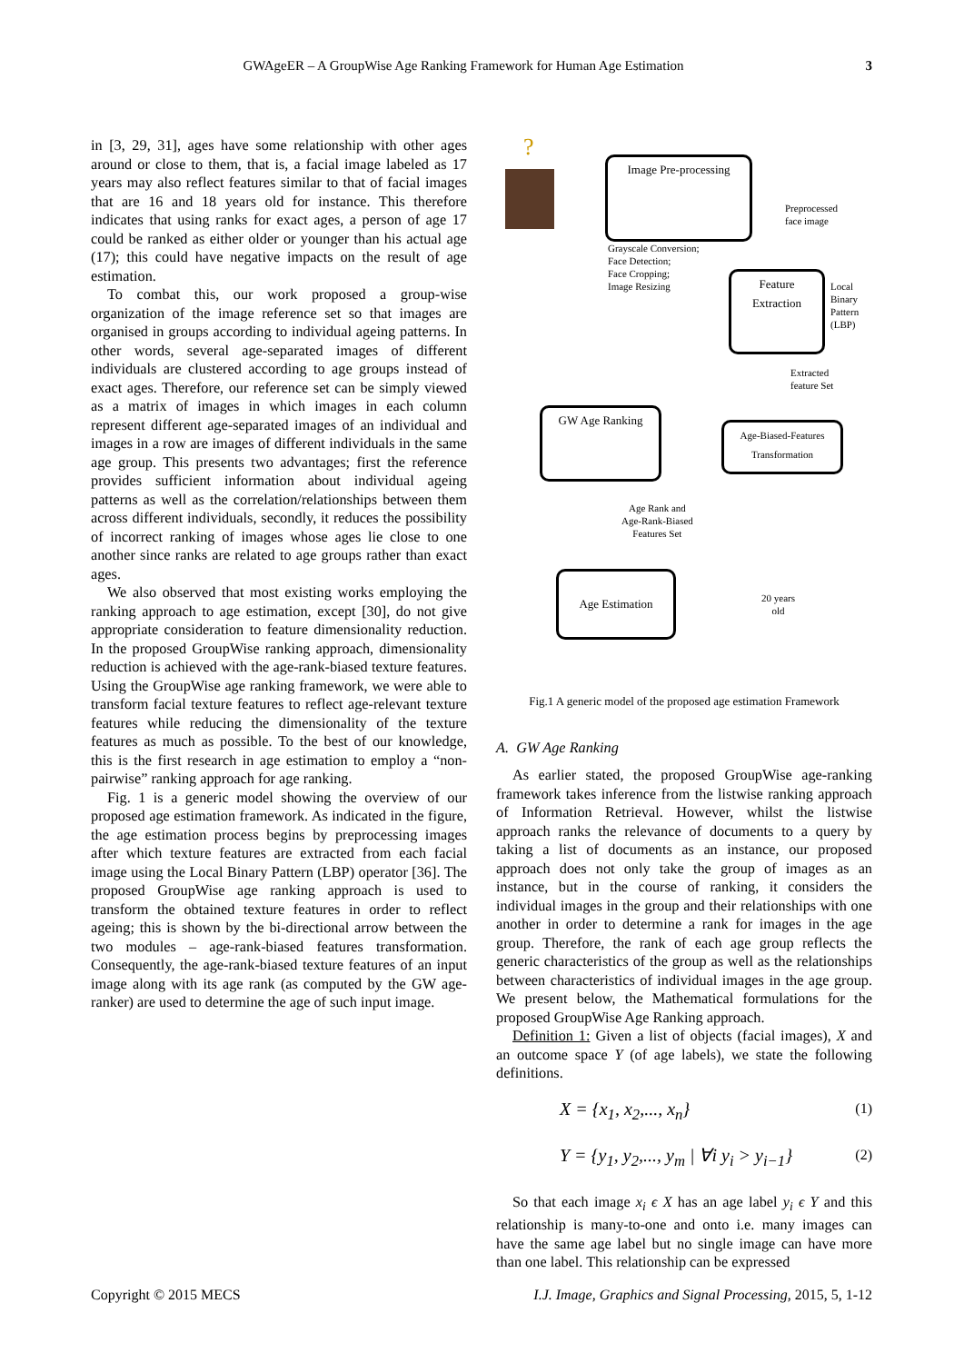GWAgeER – A GroupWise Age Ranking Framework for Human Age Estimation 3
in [3, 29, 31], ages have some relationship with other ages around or close to them, that is, a facial image labeled as 17 years may also reflect features similar to that of facial images that are 16 and 18 years old for instance. This therefore indicates that using ranks for exact ages, a person of age 17 could be ranked as either older or younger than his actual age (17); this could have negative impacts on the result of age estimation.
To combat this, our work proposed a group-wise organization of the image reference set so that images are organised in groups according to individual ageing patterns. In other words, several age-separated images of different individuals are clustered according to age groups instead of exact ages. Therefore, our reference set can be simply viewed as a matrix of images in which images in each column represent different age-separated images of an individual and images in a row are images of different individuals in the same age group. This presents two advantages; first the reference provides sufficient information about individual ageing patterns as well as the correlation/relationships between them across different individuals, secondly, it reduces the possibility of incorrect ranking of images whose ages lie close to one another since ranks are related to age groups rather than exact ages.
We also observed that most existing works employing the ranking approach to age estimation, except [30], do not give appropriate consideration to feature dimensionality reduction. In the proposed GroupWise ranking approach, dimensionality reduction is achieved with the age-rank-biased texture features. Using the GroupWise age ranking framework, we were able to transform facial texture features to reflect age-relevant texture features while reducing the dimensionality of the texture features as much as possible. To the best of our knowledge, this is the first research in age estimation to employ a “non-pairwise” ranking approach for age ranking.
Fig. 1 is a generic model showing the overview of our proposed age estimation framework. As indicated in the figure, the age estimation process begins by preprocessing images after which texture features are extracted from each facial image using the Local Binary Pattern (LBP) operator [36]. The proposed GroupWise age ranking approach is used to transform the obtained texture features in order to reflect ageing; this is shown by the bi-directional arrow between the two modules – age-rank-biased features transformation. Consequently, the age-rank-biased texture features of an input image along with its age rank (as computed by the GW age-ranker) are used to determine the age of such input image.
? Image Pre-processing
Grayscale Conversion;
Face Detection;
Face Cropping;
Image Resizing
Preprocessed
face image
Feature
Extraction
Local
Binary
Pattern
(LBP)
Extracted
feature Set
GW Age Ranking
Age-Biased-Features Transformation
Age Rank and
Age-Rank-Biased
Features Set
Age Estimation
20 years
old
Fig.1 A generic model of the proposed age estimation Framework
A. GW Age Ranking
As earlier stated, the proposed GroupWise age-ranking framework takes inference from the listwise ranking approach of Information Retrieval. However, whilst the listwise approach ranks the relevance of documents to a query by taking a list of documents as an instance, our proposed approach does not only take the group of images as an instance, but in the course of ranking, it considers the individual images in the group and their relationships with one another in order to determine a rank for images in the age group. Therefore, the rank of each age group reflects the generic characteristics of the group as well as the relationships between characteristics of individual images in the age group. We present below, the Mathematical formulations for the proposed GroupWise Age Ranking approach.
Definition 1: Given a list of objects (facial images), X and an outcome space Y (of age labels), we state the following definitions.
X = {x<sub>1</sub>, x<sub>2</sub>,..., x<sub>n</sub>} (1)
Y = {y<sub>1</sub>, y<sub>2</sub>,..., y<sub>m</sub> | ∀i y<sub>i</sub> > y<sub>i−1</sub>} (2)
So that each image x<sub>i</sub> ϵ X has an age label y<sub>i</sub> ϵ Y and this relationship is many-to-one and onto i.e. many images can have the same age label but no single image can have more than one label. This relationship can be expressed
Copyright © 2015 MECS I.J. Image, Graphics and Signal Processing, 2015, 5, 1-12